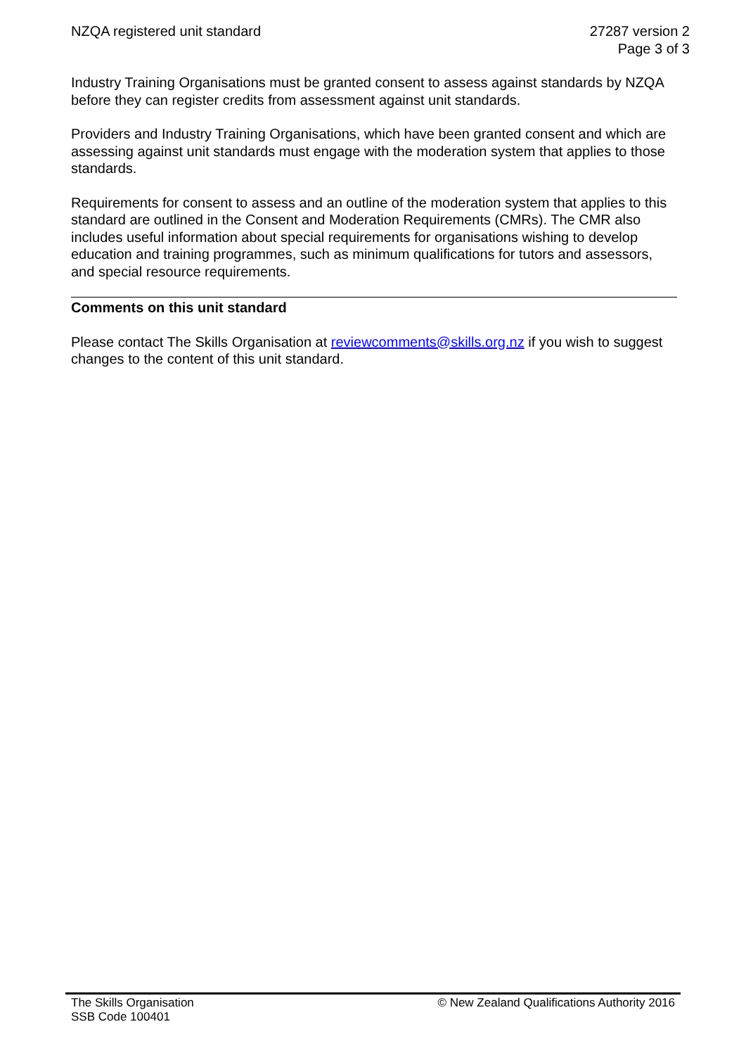NZQA registered unit standard 27287 version 2
Page 3 of 3
Industry Training Organisations must be granted consent to assess against standards by NZQA before they can register credits from assessment against unit standards.
Providers and Industry Training Organisations, which have been granted consent and which are assessing against unit standards must engage with the moderation system that applies to those standards.
Requirements for consent to assess and an outline of the moderation system that applies to this standard are outlined in the Consent and Moderation Requirements (CMRs). The CMR also includes useful information about special requirements for organisations wishing to develop education and training programmes, such as minimum qualifications for tutors and assessors, and special resource requirements.
Comments on this unit standard
Please contact The Skills Organisation at reviewcomments@skills.org.nz if you wish to suggest changes to the content of this unit standard.
The Skills Organisation
SSB Code 100401
© New Zealand Qualifications Authority 2016